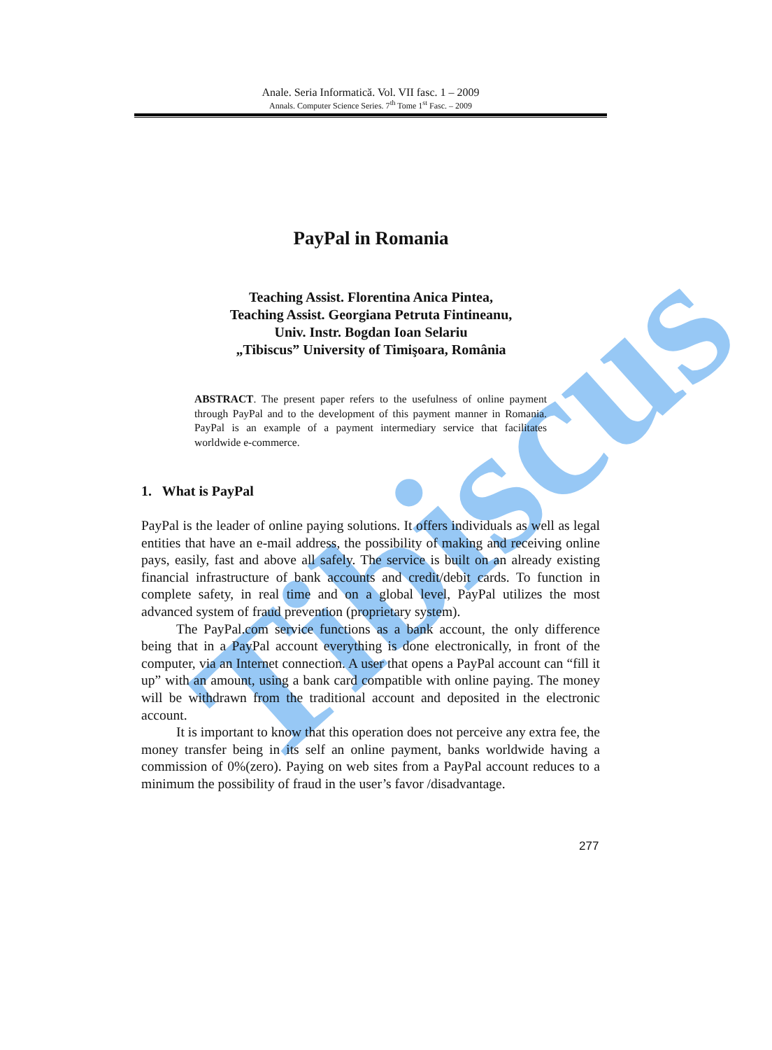Tibiscus
Anale. Seria Informatică. Vol. VII fasc. 1 – 2009
Annals. Computer Science Series. 7<sup>th</sup> Tome 1<sup>st</sup> Fasc. – 2009
PayPal in Romania
Teaching Assist. Florentina Anica Pintea,
Teaching Assist. Georgiana Petruta Fintineanu,
Univ. Instr. Bogdan Ioan Selariu
„Tibiscus” University of Timişoara, România
ABSTRACT. The present paper refers to the usefulness of online payment through PayPal and to the development of this payment manner in Romania. PayPal is an example of a payment intermediary service that facilitates worldwide e-commerce.
1. What is PayPal
PayPal is the leader of online paying solutions. It offers individuals as well as legal entities that have an e-mail address, the possibility of making and receiving online pays, easily, fast and above all safely. The service is built on an already existing financial infrastructure of bank accounts and credit/debit cards. To function in complete safety, in real time and on a global level, PayPal utilizes the most advanced system of fraud prevention (proprietary system).
The PayPal.com service functions as a bank account, the only difference being that in a PayPal account everything is done electronically, in front of the computer, via an Internet connection. A user that opens a PayPal account can “fill it up” with an amount, using a bank card compatible with online paying. The money will be withdrawn from the traditional account and deposited in the electronic account.
It is important to know that this operation does not perceive any extra fee, the money transfer being in its self an online payment, banks worldwide having a commission of 0%(zero). Paying on web sites from a PayPal account reduces to a minimum the possibility of fraud in the user’s favor /disadvantage.
277